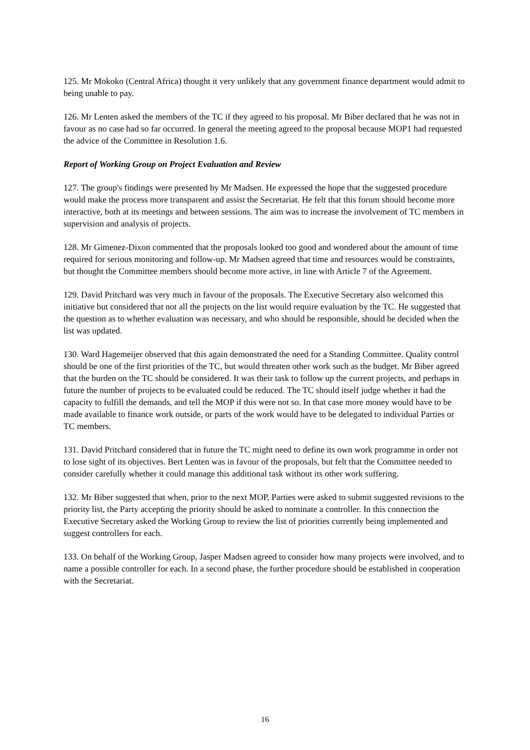125. Mr Mokoko (Central Africa) thought it very unlikely that any government finance department would admit to being unable to pay.
126. Mr Lenten asked the members of the TC if they agreed to his proposal. Mr Biber declared that he was not in favour as no case had so far occurred. In general the meeting agreed to the proposal because MOP1 had requested the advice of the Committee in Resolution 1.6.
Report of Working Group on Project Evaluation and Review
127. The group's findings were presented by Mr Madsen. He expressed the hope that the suggested procedure would make the process more transparent and assist the Secretariat. He felt that this forum should become more interactive, both at its meetings and between sessions. The aim was to increase the involvement of TC members in supervision and analysis of projects.
128. Mr Gimenez-Dixon commented that the proposals looked too good and wondered about the amount of time required for serious monitoring and follow-up. Mr Madsen agreed that time and resources would be constraints, but thought the Committee members should become more active, in line with Article 7 of the Agreement.
129. David Pritchard was very much in favour of the proposals. The Executive Secretary also welcomed this initiative but considered that not all the projects on the list would require evaluation by the TC. He suggested that the question as to whether evaluation was necessary, and who should be responsible, should be decided when the list was updated.
130. Ward Hagemeijer observed that this again demonstrated the need for a Standing Committee. Quality control should be one of the first priorities of the TC, but would threaten other work such as the budget. Mr Biber agreed that the burden on the TC should be considered. It was their task to follow up the current projects, and perhaps in future the number of projects to be evaluated could be reduced. The TC should itself judge whether it had the capacity to fulfill the demands, and tell the MOP if this were not so. In that case more money would have to be made available to finance work outside, or parts of the work would have to be delegated to individual Parties or TC members.
131. David Pritchard considered that in future the TC might need to define its own work programme in order not to lose sight of its objectives. Bert Lenten was in favour of the proposals, but felt that the Committee needed to consider carefully whether it could manage this additional task without its other work suffering.
132. Mr Biber suggested that when, prior to the next MOP, Parties were asked to submit suggested revisions to the priority list, the Party accepting the priority should be asked to nominate a controller. In this connection the Executive Secretary asked the Working Group to review the list of priorities currently being implemented and suggest controllers for each.
133. On behalf of the Working Group, Jasper Madsen agreed to consider how many projects were involved, and to name a possible controller for each. In a second phase, the further procedure should be established in cooperation with the Secretariat.
16